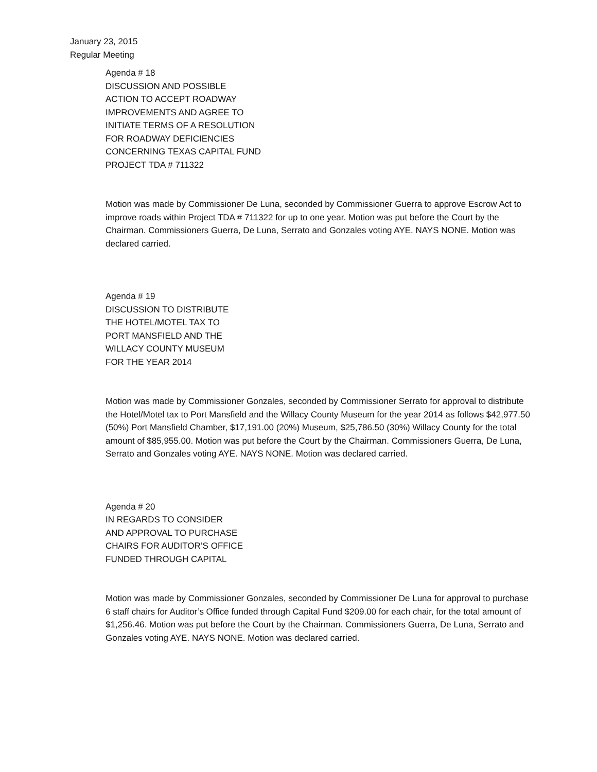January 23, 2015
Regular Meeting
Agenda # 18
DISCUSSION AND POSSIBLE
ACTION TO ACCEPT ROADWAY
IMPROVEMENTS AND AGREE TO
INITIATE TERMS OF A RESOLUTION
FOR ROADWAY DEFICIENCIES
CONCERNING TEXAS CAPITAL FUND
PROJECT TDA # 711322
Motion was made by Commissioner De Luna, seconded by Commissioner Guerra to approve Escrow Act to improve roads within Project TDA # 711322 for up to one year. Motion was put before the Court by the Chairman. Commissioners Guerra, De Luna, Serrato and Gonzales voting AYE. NAYS NONE. Motion was declared carried.
Agenda # 19
DISCUSSION TO DISTRIBUTE
THE HOTEL/MOTEL TAX TO
PORT MANSFIELD AND THE
WILLACY COUNTY MUSEUM
FOR THE YEAR 2014
Motion was made by Commissioner Gonzales, seconded by Commissioner Serrato for approval to distribute the Hotel/Motel tax to Port Mansfield and the Willacy County Museum for the year 2014 as follows $42,977.50 (50%) Port Mansfield Chamber, $17,191.00 (20%) Museum, $25,786.50 (30%) Willacy County for the total amount of $85,955.00. Motion was put before the Court by the Chairman. Commissioners Guerra, De Luna, Serrato and Gonzales voting AYE. NAYS NONE. Motion was declared carried.
Agenda # 20
IN REGARDS TO CONSIDER
AND APPROVAL TO PURCHASE
CHAIRS FOR AUDITOR’S OFFICE
FUNDED THROUGH CAPITAL
Motion was made by Commissioner Gonzales, seconded by Commissioner De Luna for approval to purchase 6 staff chairs for Auditor’s Office funded through Capital Fund $209.00 for each chair, for the total amount of $1,256.46. Motion was put before the Court by the Chairman. Commissioners Guerra, De Luna, Serrato and Gonzales voting AYE. NAYS NONE. Motion was declared carried.